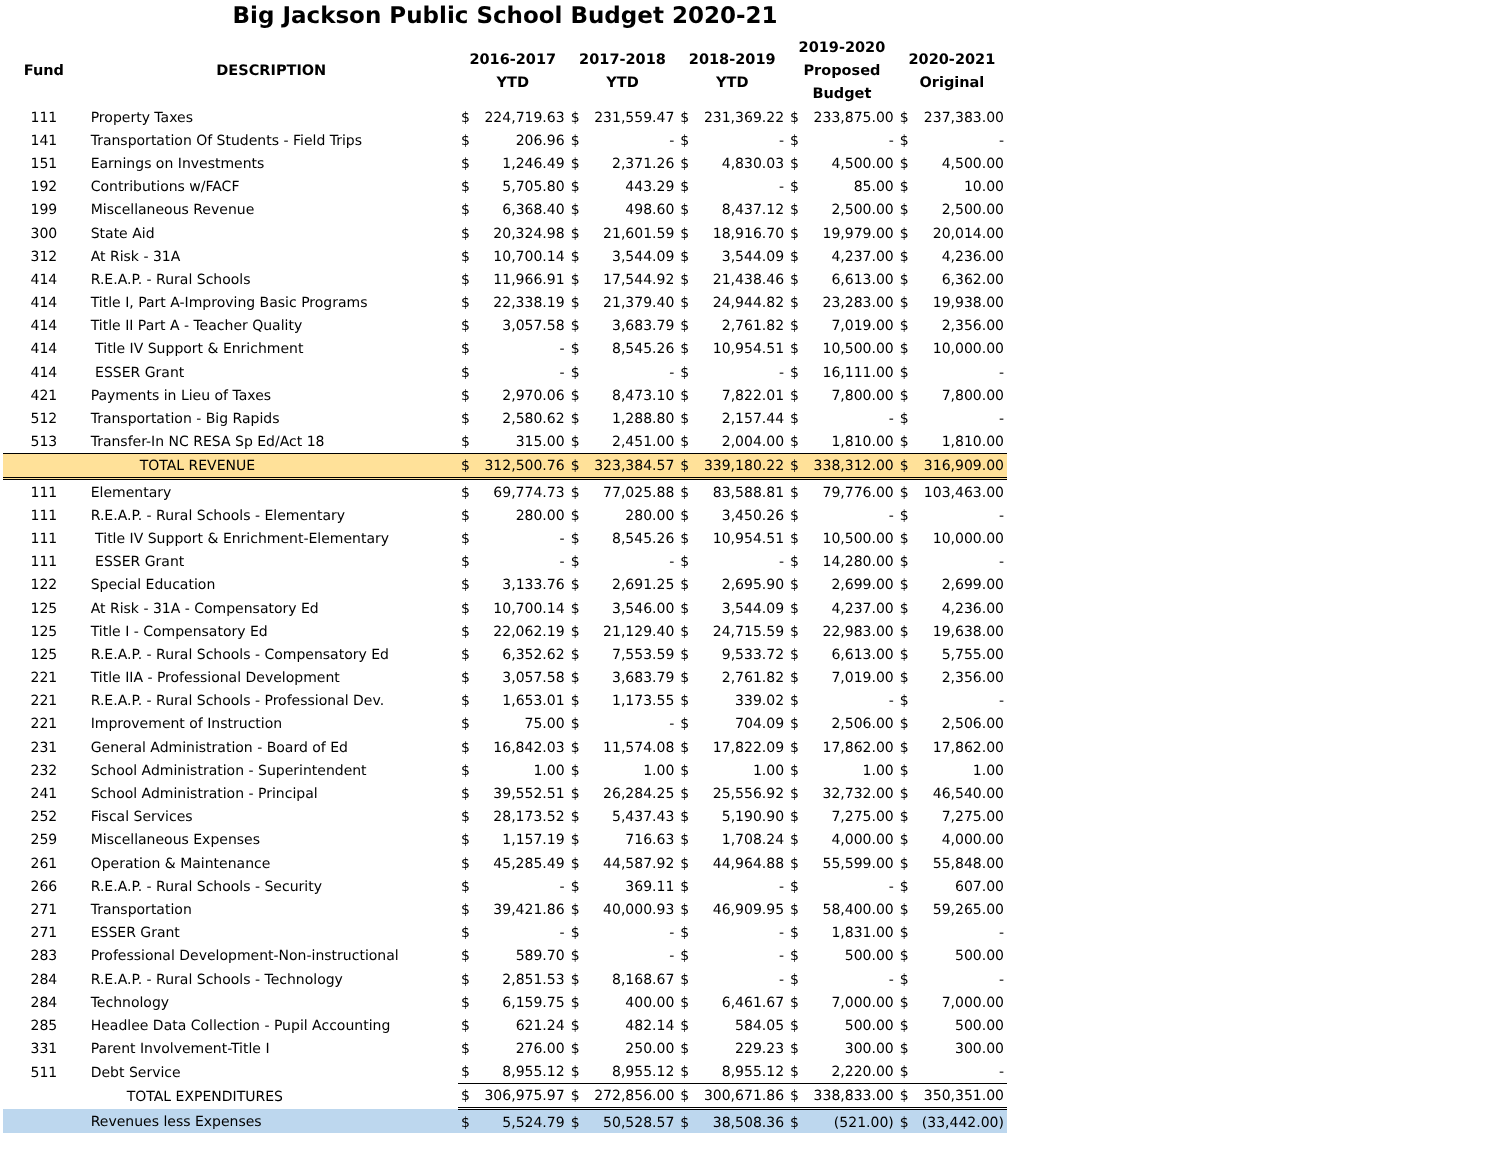Big Jackson Public School Budget 2020-21
| Fund | DESCRIPTION | 2016-2017 YTD | | 2017-2018 YTD | | 2018-2019 YTD | | 2019-2020 Proposed Budget | | 2020-2021 Original | |
| --- | --- | --- | --- | --- | --- | --- | --- | --- | --- | --- | --- |
| 111 | Property Taxes | $ | 224,719.63 | $ | 231,559.47 | $ | 231,369.22 | $ | 233,875.00 | $ | 237,383.00 |
| 141 | Transportation Of Students - Field Trips | $ | 206.96 | $ | - | $ | - | $ | - | $ | - |
| 151 | Earnings on Investments | $ | 1,246.49 | $ | 2,371.26 | $ | 4,830.03 | $ | 4,500.00 | $ | 4,500.00 |
| 192 | Contributions w/FACF | $ | 5,705.80 | $ | 443.29 | $ | - | $ | 85.00 | $ | 10.00 |
| 199 | Miscellaneous Revenue | $ | 6,368.40 | $ | 498.60 | $ | 8,437.12 | $ | 2,500.00 | $ | 2,500.00 |
| 300 | State Aid | $ | 20,324.98 | $ | 21,601.59 | $ | 18,916.70 | $ | 19,979.00 | $ | 20,014.00 |
| 312 | At Risk - 31A | $ | 10,700.14 | $ | 3,544.09 | $ | 3,544.09 | $ | 4,237.00 | $ | 4,236.00 |
| 414 | R.E.A.P. - Rural Schools | $ | 11,966.91 | $ | 17,544.92 | $ | 21,438.46 | $ | 6,613.00 | $ | 6,362.00 |
| 414 | Title I, Part A-Improving Basic Programs | $ | 22,338.19 | $ | 21,379.40 | $ | 24,944.82 | $ | 23,283.00 | $ | 19,938.00 |
| 414 | Title II Part A - Teacher Quality | $ | 3,057.58 | $ | 3,683.79 | $ | 2,761.82 | $ | 7,019.00 | $ | 2,356.00 |
| 414 | Title IV Support & Enrichment | $ | - | $ | 8,545.26 | $ | 10,954.51 | $ | 10,500.00 | $ | 10,000.00 |
| 414 | ESSER Grant | $ | - | $ | - | $ | - | $ | 16,111.00 | $ | - |
| 421 | Payments in Lieu of Taxes | $ | 2,970.06 | $ | 8,473.10 | $ | 7,822.01 | $ | 7,800.00 | $ | 7,800.00 |
| 512 | Transportation - Big Rapids | $ | 2,580.62 | $ | 1,288.80 | $ | 2,157.44 | $ | - | $ | - |
| 513 | Transfer-In NC RESA Sp Ed/Act 18 | $ | 315.00 | $ | 2,451.00 | $ | 2,004.00 | $ | 1,810.00 | $ | 1,810.00 |
| | TOTAL REVENUE | $ | 312,500.76 | $ | 323,384.57 | $ | 339,180.22 | $ | 338,312.00 | $ | 316,909.00 |
| 111 | Elementary | $ | 69,774.73 | $ | 77,025.88 | $ | 83,588.81 | $ | 79,776.00 | $ | 103,463.00 |
| 111 | R.E.A.P. - Rural Schools - Elementary | $ | 280.00 | $ | 280.00 | $ | 3,450.26 | $ | - | $ | - |
| 111 | Title IV Support & Enrichment-Elementary | $ | - | $ | 8,545.26 | $ | 10,954.51 | $ | 10,500.00 | $ | 10,000.00 |
| 111 | ESSER Grant | $ | - | $ | - | $ | - | $ | 14,280.00 | $ | - |
| 122 | Special Education | $ | 3,133.76 | $ | 2,691.25 | $ | 2,695.90 | $ | 2,699.00 | $ | 2,699.00 |
| 125 | At Risk - 31A - Compensatory Ed | $ | 10,700.14 | $ | 3,546.00 | $ | 3,544.09 | $ | 4,237.00 | $ | 4,236.00 |
| 125 | Title I - Compensatory Ed | $ | 22,062.19 | $ | 21,129.40 | $ | 24,715.59 | $ | 22,983.00 | $ | 19,638.00 |
| 125 | R.E.A.P. - Rural Schools - Compensatory Ed | $ | 6,352.62 | $ | 7,553.59 | $ | 9,533.72 | $ | 6,613.00 | $ | 5,755.00 |
| 221 | Title IIA - Professional Development | $ | 3,057.58 | $ | 3,683.79 | $ | 2,761.82 | $ | 7,019.00 | $ | 2,356.00 |
| 221 | R.E.A.P. - Rural Schools - Professional Dev. | $ | 1,653.01 | $ | 1,173.55 | $ | 339.02 | $ | - | $ | - |
| 221 | Improvement of Instruction | $ | 75.00 | $ | - | $ | 704.09 | $ | 2,506.00 | $ | 2,506.00 |
| 231 | General Administration - Board of Ed | $ | 16,842.03 | $ | 11,574.08 | $ | 17,822.09 | $ | 17,862.00 | $ | 17,862.00 |
| 232 | School Administration - Superintendent | $ | 1.00 | $ | 1.00 | $ | 1.00 | $ | 1.00 | $ | 1.00 |
| 241 | School Administration - Principal | $ | 39,552.51 | $ | 26,284.25 | $ | 25,556.92 | $ | 32,732.00 | $ | 46,540.00 |
| 252 | Fiscal Services | $ | 28,173.52 | $ | 5,437.43 | $ | 5,190.90 | $ | 7,275.00 | $ | 7,275.00 |
| 259 | Miscellaneous Expenses | $ | 1,157.19 | $ | 716.63 | $ | 1,708.24 | $ | 4,000.00 | $ | 4,000.00 |
| 261 | Operation & Maintenance | $ | 45,285.49 | $ | 44,587.92 | $ | 44,964.88 | $ | 55,599.00 | $ | 55,848.00 |
| 266 | R.E.A.P. - Rural Schools - Security | $ | - | $ | 369.11 | $ | - | $ | - | $ | 607.00 |
| 271 | Transportation | $ | 39,421.86 | $ | 40,000.93 | $ | 46,909.95 | $ | 58,400.00 | $ | 59,265.00 |
| 271 | ESSER Grant | $ | - | $ | - | $ | - | $ | 1,831.00 | $ | - |
| 283 | Professional Development-Non-instructional | $ | 589.70 | $ | - | $ | - | $ | 500.00 | $ | 500.00 |
| 284 | R.E.A.P. - Rural Schools - Technology | $ | 2,851.53 | $ | 8,168.67 | $ | - | $ | - | $ | - |
| 284 | Technology | $ | 6,159.75 | $ | 400.00 | $ | 6,461.67 | $ | 7,000.00 | $ | 7,000.00 |
| 285 | Headlee Data Collection - Pupil Accounting | $ | 621.24 | $ | 482.14 | $ | 584.05 | $ | 500.00 | $ | 500.00 |
| 331 | Parent Involvement-Title I | $ | 276.00 | $ | 250.00 | $ | 229.23 | $ | 300.00 | $ | 300.00 |
| 511 | Debt Service | $ | 8,955.12 | $ | 8,955.12 | $ | 8,955.12 | $ | 2,220.00 | $ | - |
| | TOTAL EXPENDITURES | $ | 306,975.97 | $ | 272,856.00 | $ | 300,671.86 | $ | 338,833.00 | $ | 350,351.00 |
| | Revenues less Expenses | $ | 5,524.79 | $ | 50,528.57 | $ | 38,508.36 | $ | (521.00) | $ | (33,442.00) |